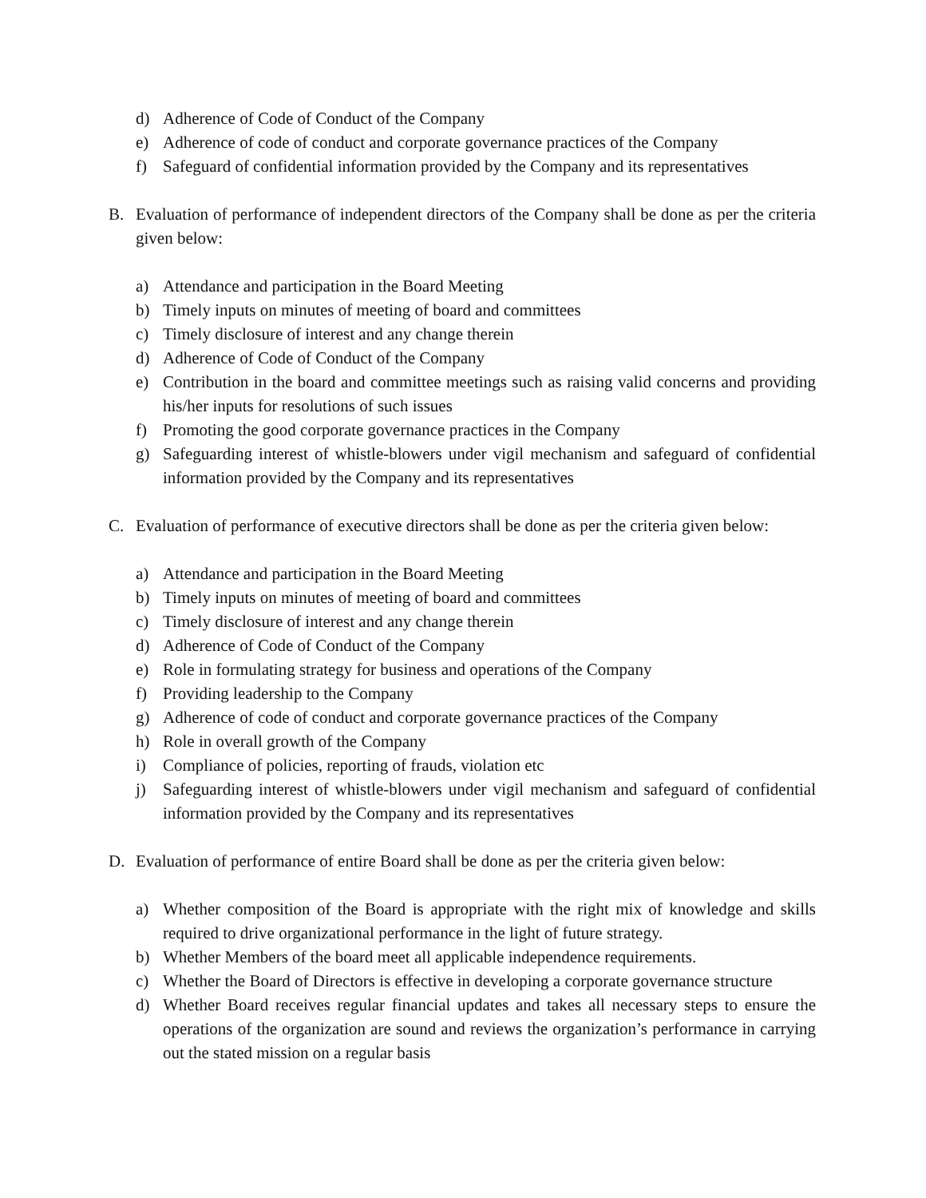d) Adherence of Code of Conduct of the Company
e) Adherence of code of conduct and corporate governance practices of the Company
f) Safeguard of confidential information provided by the Company and its representatives
B. Evaluation of performance of independent directors of the Company shall be done as per the criteria given below:
a) Attendance and participation in the Board Meeting
b) Timely inputs on minutes of meeting of board and committees
c) Timely disclosure of interest and any change therein
d) Adherence of Code of Conduct of the Company
e) Contribution in the board and committee meetings such as raising valid concerns and providing his/her inputs for resolutions of such issues
f) Promoting the good corporate governance practices in the Company
g) Safeguarding interest of whistle-blowers under vigil mechanism and safeguard of confidential information provided by the Company and its representatives
C. Evaluation of performance of executive directors shall be done as per the criteria given below:
a) Attendance and participation in the Board Meeting
b) Timely inputs on minutes of meeting of board and committees
c) Timely disclosure of interest and any change therein
d) Adherence of Code of Conduct of the Company
e) Role in formulating strategy for business and operations of the Company
f) Providing leadership to the Company
g) Adherence of code of conduct and corporate governance practices of the Company
h) Role in overall growth of the Company
i) Compliance of policies, reporting of frauds, violation etc
j) Safeguarding interest of whistle-blowers under vigil mechanism and safeguard of confidential information provided by the Company and its representatives
D. Evaluation of performance of entire Board shall be done as per the criteria given below:
a) Whether composition of the Board is appropriate with the right mix of knowledge and skills required to drive organizational performance in the light of future strategy.
b) Whether Members of the board meet all applicable independence requirements.
c) Whether the Board of Directors is effective in developing a corporate governance structure
d) Whether Board receives regular financial updates and takes all necessary steps to ensure the operations of the organization are sound and reviews the organization’s performance in carrying out the stated mission on a regular basis